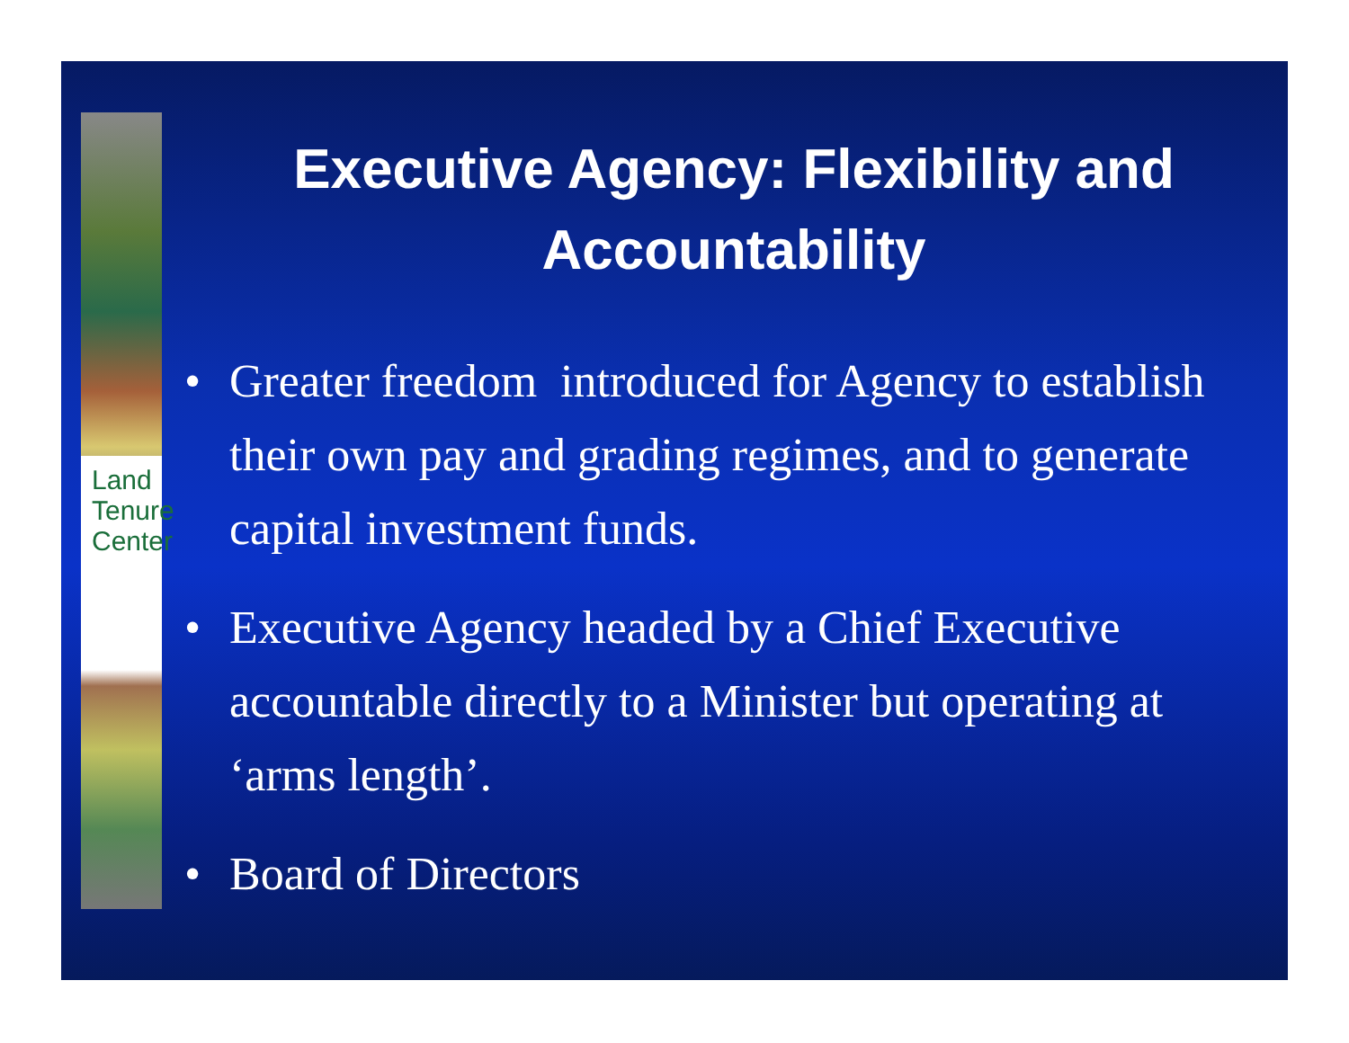Land
Tenure
Center
Executive Agency: Flexibility and Accountability
• Greater freedom introduced for Agency to establish their own pay and grading regimes, and to generate capital investment funds.
• Executive Agency headed by a Chief Executive accountable directly to a Minister but operating at ‘arms length’.
• Board of Directors